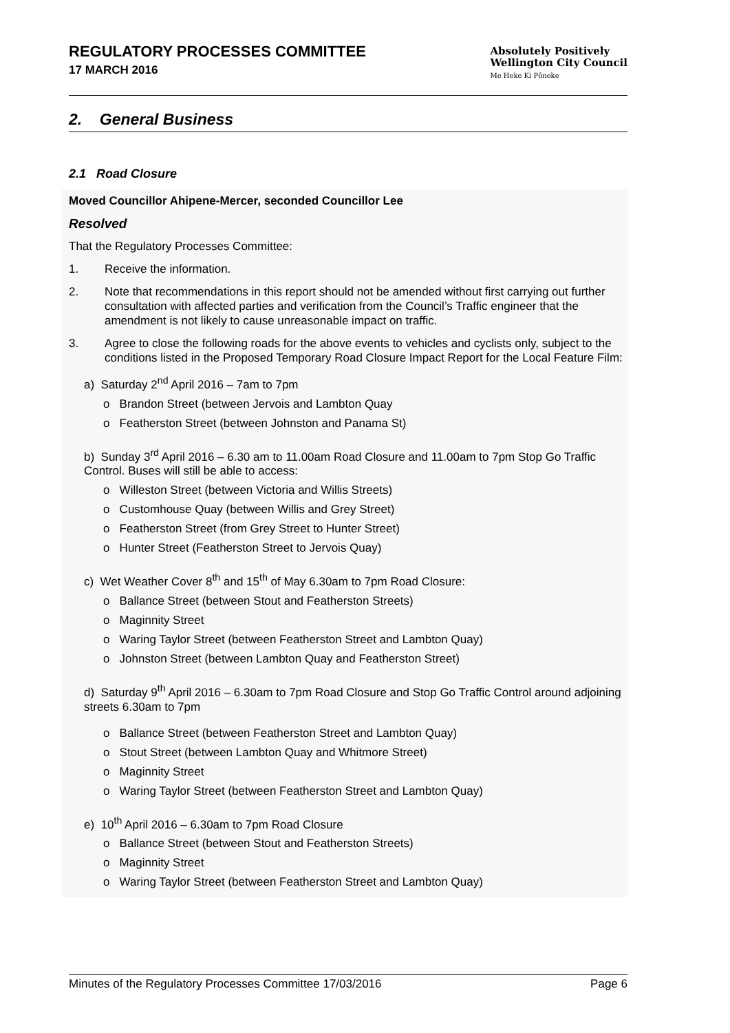REGULATORY PROCESSES COMMITTEE
17 MARCH 2016
Absolutely Positively
Wellington City Council
Me Heke Ki Pōneke
2. General Business
2.1 Road Closure
Moved Councillor Ahipene-Mercer, seconded Councillor Lee
Resolved
That the Regulatory Processes Committee:
1. Receive the information.
2. Note that recommendations in this report should not be amended without first carrying out further consultation with affected parties and verification from the Council’s Traffic engineer that the amendment is not likely to cause unreasonable impact on traffic.
3. Agree to close the following roads for the above events to vehicles and cyclists only, subject to the conditions listed in the Proposed Temporary Road Closure Impact Report for the Local Feature Film:
a) Saturday 2<sup>nd</sup> April 2016 – 7am to 7pm
o Brandon Street (between Jervois and Lambton Quay
o Featherston Street (between Johnston and Panama St)
b) Sunday 3<sup>rd</sup> April 2016 – 6.30 am to 11.00am Road Closure and 11.00am to 7pm Stop Go Traffic Control. Buses will still be able to access:
o Willeston Street (between Victoria and Willis Streets)
o Customhouse Quay (between Willis and Grey Street)
o Featherston Street (from Grey Street to Hunter Street)
o Hunter Street (Featherston Street to Jervois Quay)
c) Wet Weather Cover 8<sup>th</sup> and 15<sup>th</sup> of May 6.30am to 7pm Road Closure:
o Ballance Street (between Stout and Featherston Streets)
o Maginnity Street
o Waring Taylor Street (between Featherston Street and Lambton Quay)
o Johnston Street (between Lambton Quay and Featherston Street)
d) Saturday 9<sup>th</sup> April 2016 – 6.30am to 7pm Road Closure and Stop Go Traffic Control around adjoining streets 6.30am to 7pm
o Ballance Street (between Featherston Street and Lambton Quay)
o Stout Street (between Lambton Quay and Whitmore Street)
o Maginnity Street
o Waring Taylor Street (between Featherston Street and Lambton Quay)
e) 10<sup>th</sup> April 2016 – 6.30am to 7pm Road Closure
o Ballance Street (between Stout and Featherston Streets)
o Maginnity Street
o Waring Taylor Street (between Featherston Street and Lambton Quay)
Minutes of the Regulatory Processes Committee 17/03/2016 Page 6